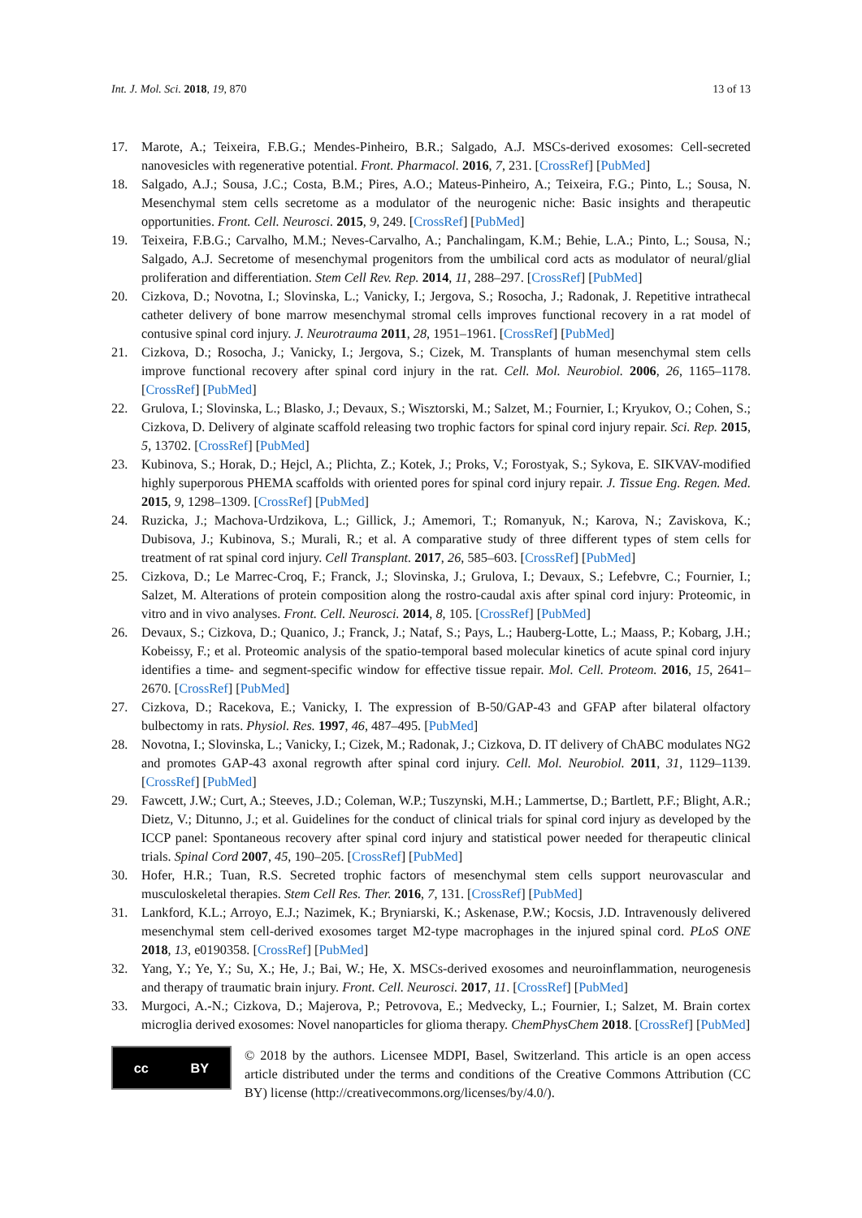Int. J. Mol. Sci. 2018, 19, 870 13 of 13
17. Marote, A.; Teixeira, F.B.G.; Mendes-Pinheiro, B.R.; Salgado, A.J. MSCs-derived exosomes: Cell-secreted nanovesicles with regenerative potential. Front. Pharmacol. 2016, 7, 231. [CrossRef] [PubMed]
18. Salgado, A.J.; Sousa, J.C.; Costa, B.M.; Pires, A.O.; Mateus-Pinheiro, A.; Teixeira, F.G.; Pinto, L.; Sousa, N. Mesenchymal stem cells secretome as a modulator of the neurogenic niche: Basic insights and therapeutic opportunities. Front. Cell. Neurosci. 2015, 9, 249. [CrossRef] [PubMed]
19. Teixeira, F.B.G.; Carvalho, M.M.; Neves-Carvalho, A.; Panchalingam, K.M.; Behie, L.A.; Pinto, L.; Sousa, N.; Salgado, A.J. Secretome of mesenchymal progenitors from the umbilical cord acts as modulator of neural/glial proliferation and differentiation. Stem Cell Rev. Rep. 2014, 11, 288–297. [CrossRef] [PubMed]
20. Cizkova, D.; Novotna, I.; Slovinska, L.; Vanicky, I.; Jergova, S.; Rosocha, J.; Radonak, J. Repetitive intrathecal catheter delivery of bone marrow mesenchymal stromal cells improves functional recovery in a rat model of contusive spinal cord injury. J. Neurotrauma 2011, 28, 1951–1961. [CrossRef] [PubMed]
21. Cizkova, D.; Rosocha, J.; Vanicky, I.; Jergova, S.; Cizek, M. Transplants of human mesenchymal stem cells improve functional recovery after spinal cord injury in the rat. Cell. Mol. Neurobiol. 2006, 26, 1165–1178. [CrossRef] [PubMed]
22. Grulova, I.; Slovinska, L.; Blasko, J.; Devaux, S.; Wisztorski, M.; Salzet, M.; Fournier, I.; Kryukov, O.; Cohen, S.; Cizkova, D. Delivery of alginate scaffold releasing two trophic factors for spinal cord injury repair. Sci. Rep. 2015, 5, 13702. [CrossRef] [PubMed]
23. Kubinova, S.; Horak, D.; Hejcl, A.; Plichta, Z.; Kotek, J.; Proks, V.; Forostyak, S.; Sykova, E. SIKVAV-modified highly superporous PHEMA scaffolds with oriented pores for spinal cord injury repair. J. Tissue Eng. Regen. Med. 2015, 9, 1298–1309. [CrossRef] [PubMed]
24. Ruzicka, J.; Machova-Urdzikova, L.; Gillick, J.; Amemori, T.; Romanyuk, N.; Karova, N.; Zaviskova, K.; Dubisova, J.; Kubinova, S.; Murali, R.; et al. A comparative study of three different types of stem cells for treatment of rat spinal cord injury. Cell Transplant. 2017, 26, 585–603. [CrossRef] [PubMed]
25. Cizkova, D.; Le Marrec-Croq, F.; Franck, J.; Slovinska, J.; Grulova, I.; Devaux, S.; Lefebvre, C.; Fournier, I.; Salzet, M. Alterations of protein composition along the rostro-caudal axis after spinal cord injury: Proteomic, in vitro and in vivo analyses. Front. Cell. Neurosci. 2014, 8, 105. [CrossRef] [PubMed]
26. Devaux, S.; Cizkova, D.; Quanico, J.; Franck, J.; Nataf, S.; Pays, L.; Hauberg-Lotte, L.; Maass, P.; Kobarg, J.H.; Kobeissy, F.; et al. Proteomic analysis of the spatio-temporal based molecular kinetics of acute spinal cord injury identifies a time- and segment-specific window for effective tissue repair. Mol. Cell. Proteom. 2016, 15, 2641–2670. [CrossRef] [PubMed]
27. Cizkova, D.; Racekova, E.; Vanicky, I. The expression of B-50/GAP-43 and GFAP after bilateral olfactory bulbectomy in rats. Physiol. Res. 1997, 46, 487–495. [PubMed]
28. Novotna, I.; Slovinska, L.; Vanicky, I.; Cizek, M.; Radonak, J.; Cizkova, D. IT delivery of ChABC modulates NG2 and promotes GAP-43 axonal regrowth after spinal cord injury. Cell. Mol. Neurobiol. 2011, 31, 1129–1139. [CrossRef] [PubMed]
29. Fawcett, J.W.; Curt, A.; Steeves, J.D.; Coleman, W.P.; Tuszynski, M.H.; Lammertse, D.; Bartlett, P.F.; Blight, A.R.; Dietz, V.; Ditunno, J.; et al. Guidelines for the conduct of clinical trials for spinal cord injury as developed by the ICCP panel: Spontaneous recovery after spinal cord injury and statistical power needed for therapeutic clinical trials. Spinal Cord 2007, 45, 190–205. [CrossRef] [PubMed]
30. Hofer, H.R.; Tuan, R.S. Secreted trophic factors of mesenchymal stem cells support neurovascular and musculoskeletal therapies. Stem Cell Res. Ther. 2016, 7, 131. [CrossRef] [PubMed]
31. Lankford, K.L.; Arroyo, E.J.; Nazimek, K.; Bryniarski, K.; Askenase, P.W.; Kocsis, J.D. Intravenously delivered mesenchymal stem cell-derived exosomes target M2-type macrophages in the injured spinal cord. PLoS ONE 2018, 13, e0190358. [CrossRef] [PubMed]
32. Yang, Y.; Ye, Y.; Su, X.; He, J.; Bai, W.; He, X. MSCs-derived exosomes and neuroinflammation, neurogenesis and therapy of traumatic brain injury. Front. Cell. Neurosci. 2017, 11. [CrossRef] [PubMed]
33. Murgoci, A.-N.; Cizkova, D.; Majerova, P.; Petrovova, E.; Medvecky, L.; Fournier, I.; Salzet, M. Brain cortex microglia derived exosomes: Novel nanoparticles for glioma therapy. ChemPhysChem 2018. [CrossRef] [PubMed]
cc BY
© 2018 by the authors. Licensee MDPI, Basel, Switzerland. This article is an open access article distributed under the terms and conditions of the Creative Commons Attribution (CC BY) license (http://creativecommons.org/licenses/by/4.0/).